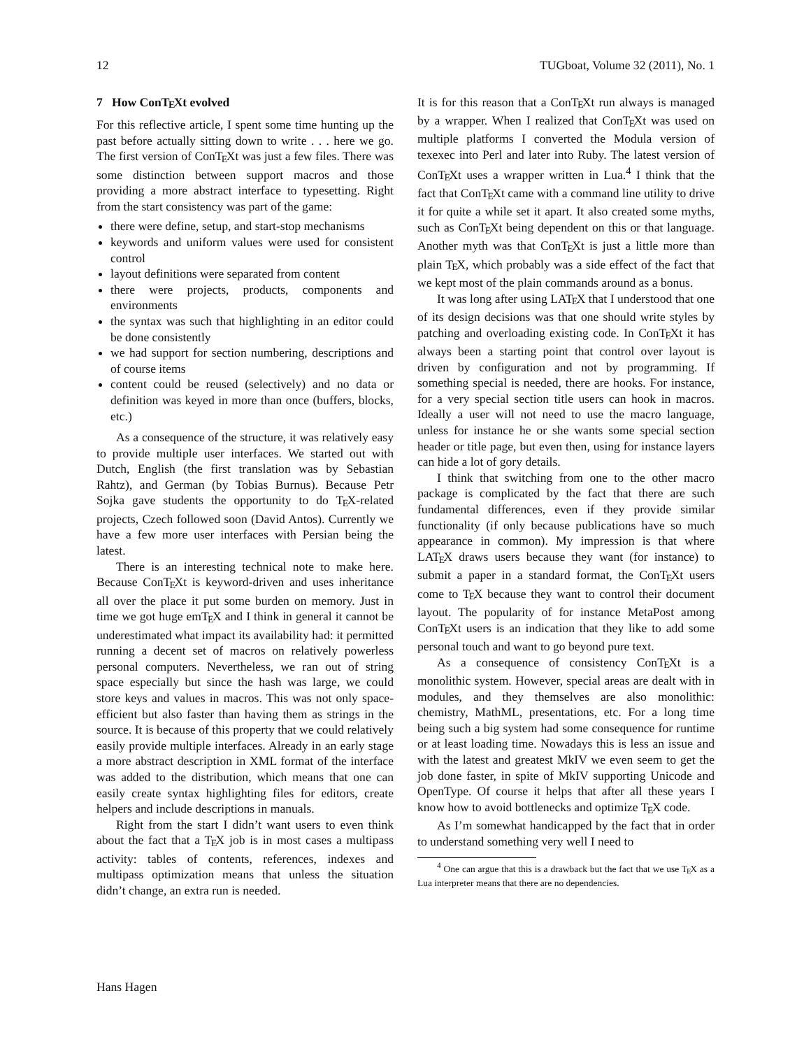12 TUGboat, Volume 32 (2011), No. 1
7 How ConTEXt evolved
For this reflective article, I spent some time hunting up the past before actually sitting down to write . . . here we go. The first version of ConTEXt was just a few files. There was some distinction between support macros and those providing a more abstract interface to typesetting. Right from the start consistency was part of the game:
there were define, setup, and start-stop mechanisms
keywords and uniform values were used for consistent control
layout definitions were separated from content
there were projects, products, components and environments
the syntax was such that highlighting in an editor could be done consistently
we had support for section numbering, descriptions and of course items
content could be reused (selectively) and no data or definition was keyed in more than once (buffers, blocks, etc.)
As a consequence of the structure, it was relatively easy to provide multiple user interfaces. We started out with Dutch, English (the first translation was by Sebastian Rahtz), and German (by Tobias Burnus). Because Petr Sojka gave students the opportunity to do TEX-related projects, Czech followed soon (David Antos). Currently we have a few more user interfaces with Persian being the latest.
There is an interesting technical note to make here. Because ConTEXt is keyword-driven and uses inheritance all over the place it put some burden on memory. Just in time we got huge emTEX and I think in general it cannot be underestimated what impact its availability had: it permitted running a decent set of macros on relatively powerless personal computers. Nevertheless, we ran out of string space especially but since the hash was large, we could store keys and values in macros. This was not only space-efficient but also faster than having them as strings in the source. It is because of this property that we could relatively easily provide multiple interfaces. Already in an early stage a more abstract description in XML format of the interface was added to the distribution, which means that one can easily create syntax highlighting files for editors, create helpers and include descriptions in manuals.
Right from the start I didn’t want users to even think about the fact that a TEX job is in most cases a multipass activity: tables of contents, references, indexes and multipass optimization means that unless the situation didn’t change, an extra run is needed.
It is for this reason that a ConTEXt run always is managed by a wrapper. When I realized that ConTEXt was used on multiple platforms I converted the Modula version of texexec into Perl and later into Ruby. The latest version of ConTEXt uses a wrapper written in Lua.<sup>4</sup> I think that the fact that ConTEXt came with a command line utility to drive it for quite a while set it apart. It also created some myths, such as ConTEXt being dependent on this or that language. Another myth was that ConTEXt is just a little more than plain TEX, which probably was a side effect of the fact that we kept most of the plain commands around as a bonus.
It was long after using LATEX that I understood that one of its design decisions was that one should write styles by patching and overloading existing code. In ConTEXt it has always been a starting point that control over layout is driven by configuration and not by programming. If something special is needed, there are hooks. For instance, for a very special section title users can hook in macros. Ideally a user will not need to use the macro language, unless for instance he or she wants some special section header or title page, but even then, using for instance layers can hide a lot of gory details.
I think that switching from one to the other macro package is complicated by the fact that there are such fundamental differences, even if they provide similar functionality (if only because publications have so much appearance in common). My impression is that where LATEX draws users because they want (for instance) to submit a paper in a standard format, the ConTEXt users come to TEX because they want to control their document layout. The popularity of for instance MetaPost among ConTEXt users is an indication that they like to add some personal touch and want to go beyond pure text.
As a consequence of consistency ConTEXt is a monolithic system. However, special areas are dealt with in modules, and they themselves are also monolithic: chemistry, MathML, presentations, etc. For a long time being such a big system had some consequence for runtime or at least loading time. Nowadays this is less an issue and with the latest and greatest MkIV we even seem to get the job done faster, in spite of MkIV supporting Unicode and OpenType. Of course it helps that after all these years I know how to avoid bottlenecks and optimize TEX code.
As I’m somewhat handicapped by the fact that in order to understand something very well I need to
<sup>4</sup> One can argue that this is a drawback but the fact that we use TEX as a Lua interpreter means that there are no dependencies.
Hans Hagen